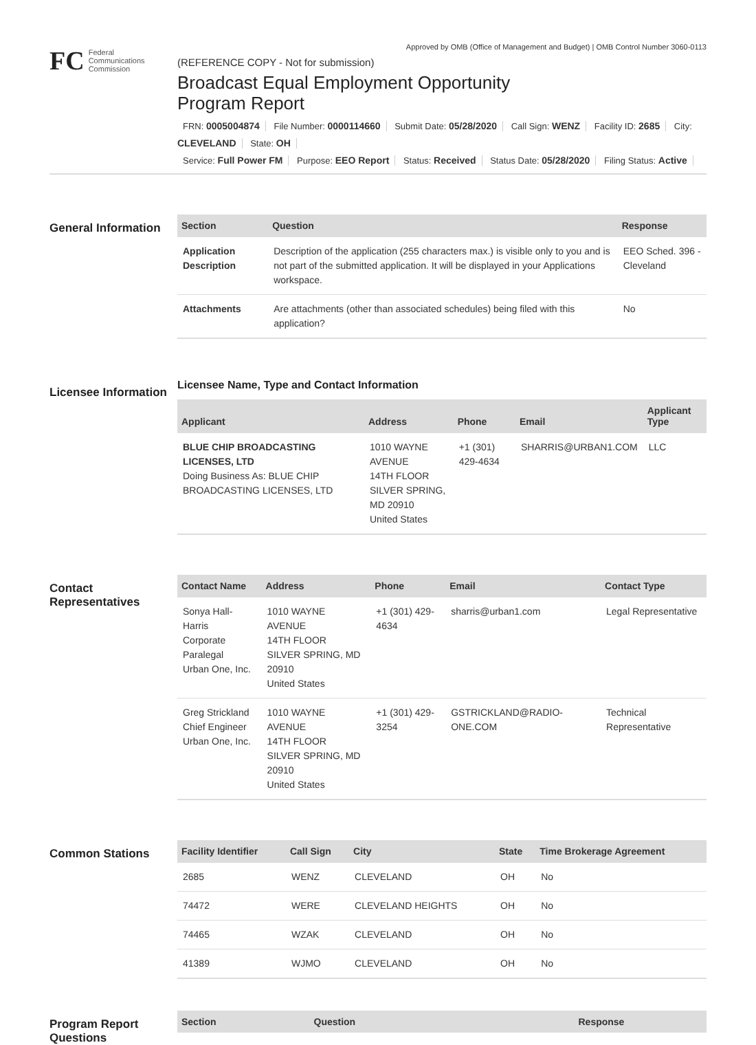Approved by OMB (Office of Management and Budget) | OMB Control Number 3060-0113
FC
Federal
Communications
Commission
(REFERENCE COPY - Not for submission)
Broadcast Equal Employment Opportunity
Program Report
FRN: 0005004874 File Number: 0000114660 Submit Date: 05/28/2020 Call Sign: WENZ Facility ID: 2685 City: CLEVELAND State: OH
Service: Full Power FM Purpose: EEO Report Status: Received Status Date: 05/28/2020 Filing Status: Active
General Information
| Section | Question | Response |
| --- | --- | --- |
| Application Description | Description of the application (255 characters max.) is visible only to you and is not part of the submitted application. It will be displayed in your Applications workspace. | EEO Sched. 396 - Cleveland |
| Attachments | Are attachments (other than associated schedules) being filed with this application? | No |
Licensee Information
Licensee Name, Type and Contact Information
| Applicant | Address | Phone | Email | Applicant Type |
| --- | --- | --- | --- | --- |
| BLUE CHIP BROADCASTING LICENSES, LTD Doing Business As: BLUE CHIP BROADCASTING LICENSES, LTD | 1010 WAYNE AVENUE 14TH FLOOR SILVER SPRING, MD 20910 United States | +1 (301) 429-4634 | SHARRIS@URBAN1.COM | LLC |
Contact Representatives
| Contact Name | Address | Phone | Email | Contact Type |
| --- | --- | --- | --- | --- |
| Sonya Hall-Harris Corporate Paralegal Urban One, Inc. | 1010 WAYNE AVENUE 14TH FLOOR SILVER SPRING, MD 20910 United States | +1 (301) 429-4634 | sharris@urban1.com | Legal Representative |
| Greg Strickland Chief Engineer Urban One, Inc. | 1010 WAYNE AVENUE 14TH FLOOR SILVER SPRING, MD 20910 United States | +1 (301) 429-3254 | GSTRICKLAND@RADIO-ONE.COM | Technical Representative |
Common Stations
| Facility Identifier | Call Sign | City | State | Time Brokerage Agreement |
| --- | --- | --- | --- | --- |
| 2685 | WENZ | CLEVELAND | OH | No |
| 74472 | WERE | CLEVELAND HEIGHTS | OH | No |
| 74465 | WZAK | CLEVELAND | OH | No |
| 41389 | WJMO | CLEVELAND | OH | No |
Program Report Questions
| Section | Question | Response |
| --- | --- | --- |